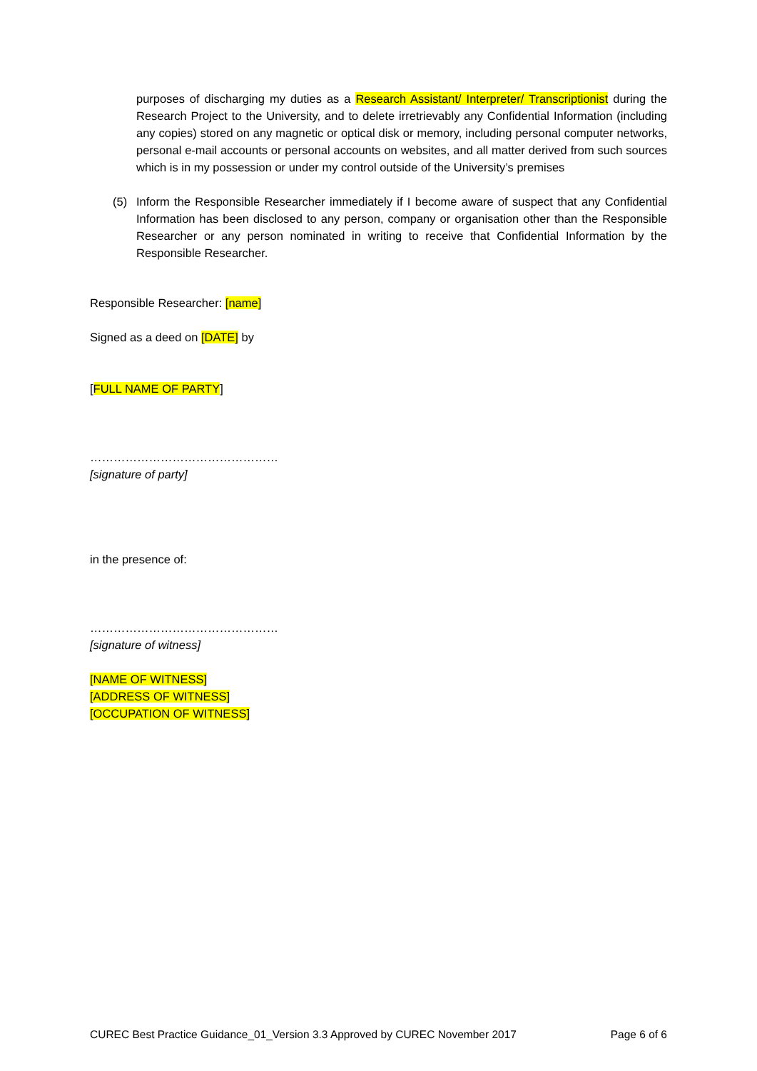purposes of discharging my duties as a Research Assistant/ Interpreter/ Transcriptionist during the Research Project to the University, and to delete irretrievably any Confidential Information (including any copies) stored on any magnetic or optical disk or memory, including personal computer networks, personal e-mail accounts or personal accounts on websites, and all matter derived from such sources which is in my possession or under my control outside of the University’s premises
(5) Inform the Responsible Researcher immediately if I become aware of suspect that any Confidential Information has been disclosed to any person, company or organisation other than the Responsible Researcher or any person nominated in writing to receive that Confidential Information by the Responsible Researcher.
Responsible Researcher: [name]
Signed as a deed on [DATE] by
[FULL NAME OF PARTY]
…………………………………………
[signature of party]
in the presence of:
…………………………………………
[signature of witness]
[NAME OF WITNESS]
[ADDRESS OF WITNESS]
[OCCUPATION OF WITNESS]
CUREC Best Practice Guidance_01_Version 3.3 Approved by CUREC November 2017 Page 6 of 6